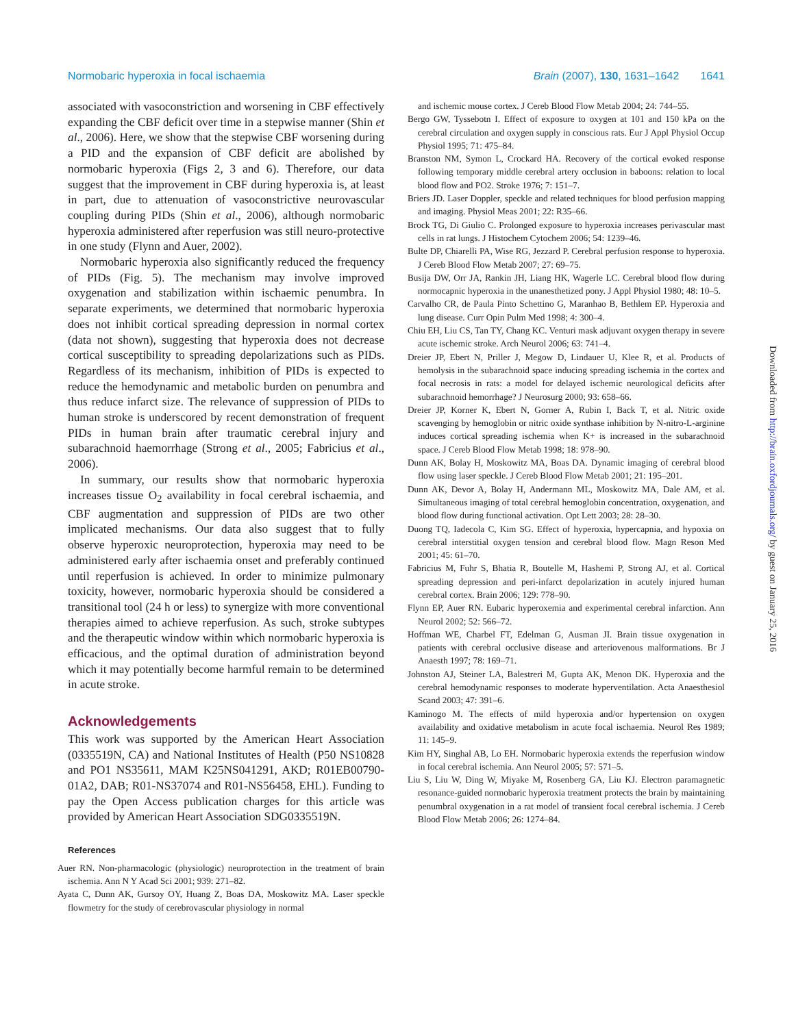Normobaric hyperoxia in focal ischaemia Brain (2007), 130, 1631–1642 1641
associated with vasoconstriction and worsening in CBF effectively expanding the CBF deficit over time in a stepwise manner (Shin et al., 2006). Here, we show that the stepwise CBF worsening during a PID and the expansion of CBF deficit are abolished by normobaric hyperoxia (Figs 2, 3 and 6). Therefore, our data suggest that the improvement in CBF during hyperoxia is, at least in part, due to attenuation of vasoconstrictive neurovascular coupling during PIDs (Shin et al., 2006), although normobaric hyperoxia administered after reperfusion was still neuro-protective in one study (Flynn and Auer, 2002).
Normobaric hyperoxia also significantly reduced the frequency of PIDs (Fig. 5). The mechanism may involve improved oxygenation and stabilization within ischaemic penumbra. In separate experiments, we determined that normobaric hyperoxia does not inhibit cortical spreading depression in normal cortex (data not shown), suggesting that hyperoxia does not decrease cortical susceptibility to spreading depolarizations such as PIDs. Regardless of its mechanism, inhibition of PIDs is expected to reduce the hemodynamic and metabolic burden on penumbra and thus reduce infarct size. The relevance of suppression of PIDs to human stroke is underscored by recent demonstration of frequent PIDs in human brain after traumatic cerebral injury and subarachnoid haemorrhage (Strong et al., 2005; Fabricius et al., 2006).
In summary, our results show that normobaric hyperoxia increases tissue O<sub>2</sub> availability in focal cerebral ischaemia, and CBF augmentation and suppression of PIDs are two other implicated mechanisms. Our data also suggest that to fully observe hyperoxic neuroprotection, hyperoxia may need to be administered early after ischaemia onset and preferably continued until reperfusion is achieved. In order to minimize pulmonary toxicity, however, normobaric hyperoxia should be considered a transitional tool (24 h or less) to synergize with more conventional therapies aimed to achieve reperfusion. As such, stroke subtypes and the therapeutic window within which normobaric hyperoxia is efficacious, and the optimal duration of administration beyond which it may potentially become harmful remain to be determined in acute stroke.
Acknowledgements
This work was supported by the American Heart Association (0335519N, CA) and National Institutes of Health (P50 NS10828 and PO1 NS35611, MAM K25NS041291, AKD; R01EB00790-01A2, DAB; R01-NS37074 and R01-NS56458, EHL). Funding to pay the Open Access publication charges for this article was provided by American Heart Association SDG0335519N.
References
Auer RN. Non-pharmacologic (physiologic) neuroprotection in the treatment of brain ischemia. Ann N Y Acad Sci 2001; 939: 271–82.
Ayata C, Dunn AK, Gursoy OY, Huang Z, Boas DA, Moskowitz MA. Laser speckle flowmetry for the study of cerebrovascular physiology in normal
and ischemic mouse cortex. J Cereb Blood Flow Metab 2004; 24: 744–55.
Bergo GW, Tyssebotn I. Effect of exposure to oxygen at 101 and 150 kPa on the cerebral circulation and oxygen supply in conscious rats. Eur J Appl Physiol Occup Physiol 1995; 71: 475–84.
Branston NM, Symon L, Crockard HA. Recovery of the cortical evoked response following temporary middle cerebral artery occlusion in baboons: relation to local blood flow and PO2. Stroke 1976; 7: 151–7.
Briers JD. Laser Doppler, speckle and related techniques for blood perfusion mapping and imaging. Physiol Meas 2001; 22: R35–66.
Brock TG, Di Giulio C. Prolonged exposure to hyperoxia increases perivascular mast cells in rat lungs. J Histochem Cytochem 2006; 54: 1239–46.
Bulte DP, Chiarelli PA, Wise RG, Jezzard P. Cerebral perfusion response to hyperoxia. J Cereb Blood Flow Metab 2007; 27: 69–75.
Busija DW, Orr JA, Rankin JH, Liang HK, Wagerle LC. Cerebral blood flow during normocapnic hyperoxia in the unanesthetized pony. J Appl Physiol 1980; 48: 10–5.
Carvalho CR, de Paula Pinto Schettino G, Maranhao B, Bethlem EP. Hyperoxia and lung disease. Curr Opin Pulm Med 1998; 4: 300–4.
Chiu EH, Liu CS, Tan TY, Chang KC. Venturi mask adjuvant oxygen therapy in severe acute ischemic stroke. Arch Neurol 2006; 63: 741–4.
Dreier JP, Ebert N, Priller J, Megow D, Lindauer U, Klee R, et al. Products of hemolysis in the subarachnoid space inducing spreading ischemia in the cortex and focal necrosis in rats: a model for delayed ischemic neurological deficits after subarachnoid hemorrhage? J Neurosurg 2000; 93: 658–66.
Dreier JP, Korner K, Ebert N, Gorner A, Rubin I, Back T, et al. Nitric oxide scavenging by hemoglobin or nitric oxide synthase inhibition by N-nitro-L-arginine induces cortical spreading ischemia when K+ is increased in the subarachnoid space. J Cereb Blood Flow Metab 1998; 18: 978–90.
Dunn AK, Bolay H, Moskowitz MA, Boas DA. Dynamic imaging of cerebral blood flow using laser speckle. J Cereb Blood Flow Metab 2001; 21: 195–201.
Dunn AK, Devor A, Bolay H, Andermann ML, Moskowitz MA, Dale AM, et al. Simultaneous imaging of total cerebral hemoglobin concentration, oxygenation, and blood flow during functional activation. Opt Lett 2003; 28: 28–30.
Duong TQ, Iadecola C, Kim SG. Effect of hyperoxia, hypercapnia, and hypoxia on cerebral interstitial oxygen tension and cerebral blood flow. Magn Reson Med 2001; 45: 61–70.
Fabricius M, Fuhr S, Bhatia R, Boutelle M, Hashemi P, Strong AJ, et al. Cortical spreading depression and peri-infarct depolarization in acutely injured human cerebral cortex. Brain 2006; 129: 778–90.
Flynn EP, Auer RN. Eubaric hyperoxemia and experimental cerebral infarction. Ann Neurol 2002; 52: 566–72.
Hoffman WE, Charbel FT, Edelman G, Ausman JI. Brain tissue oxygenation in patients with cerebral occlusive disease and arteriovenous malformations. Br J Anaesth 1997; 78: 169–71.
Johnston AJ, Steiner LA, Balestreri M, Gupta AK, Menon DK. Hyperoxia and the cerebral hemodynamic responses to moderate hyperventilation. Acta Anaesthesiol Scand 2003; 47: 391–6.
Kaminogo M. The effects of mild hyperoxia and/or hypertension on oxygen availability and oxidative metabolism in acute focal ischaemia. Neurol Res 1989; 11: 145–9.
Kim HY, Singhal AB, Lo EH. Normobaric hyperoxia extends the reperfusion window in focal cerebral ischemia. Ann Neurol 2005; 57: 571–5.
Liu S, Liu W, Ding W, Miyake M, Rosenberg GA, Liu KJ. Electron paramagnetic resonance-guided normobaric hyperoxia treatment protects the brain by maintaining penumbral oxygenation in a rat model of transient focal cerebral ischemia. J Cereb Blood Flow Metab 2006; 26: 1274–84.
Downloaded from http://brain.oxfordjournals.org/ by guest on January 25, 2016